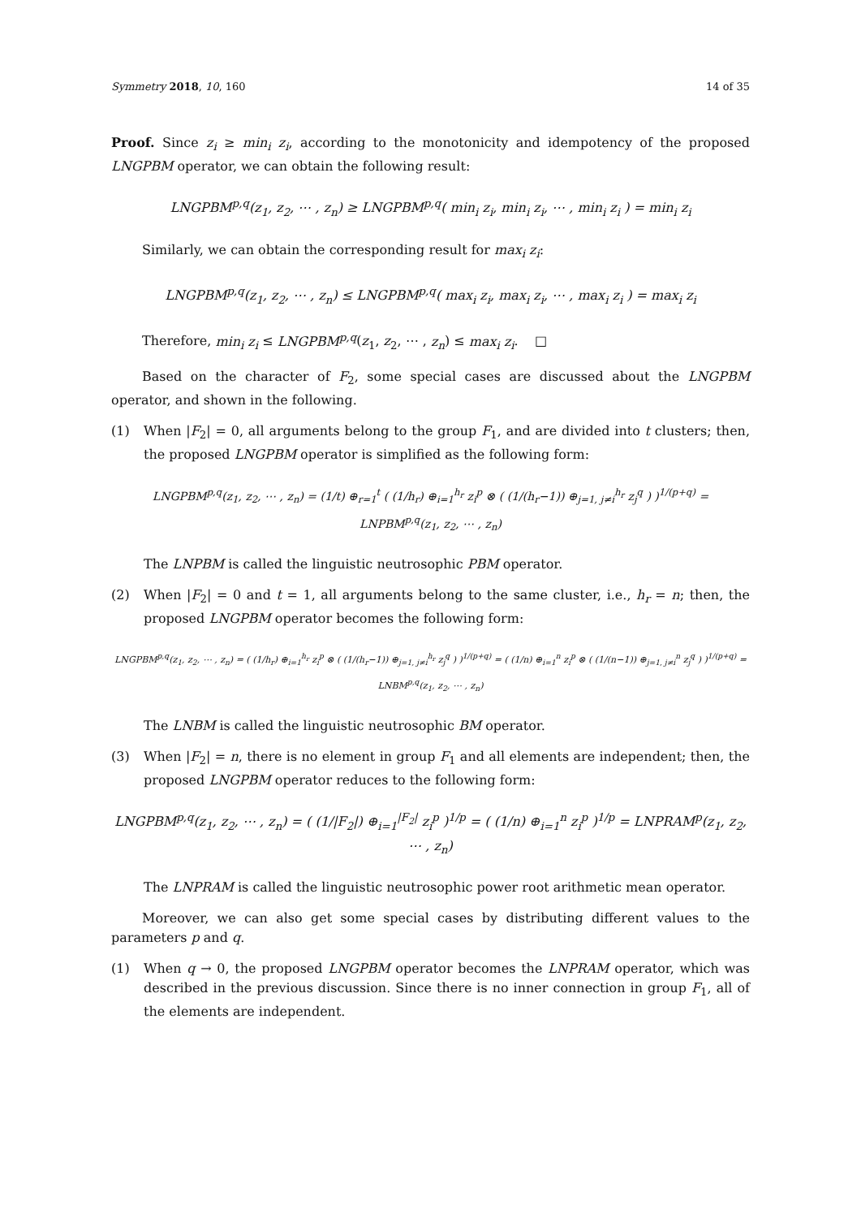Symmetry 2018, 10, 160 14 of 35
Proof. Since z<sub>i</sub> ≥ min<sub>i</sub> z<sub>i</sub>, according to the monotonicity and idempotency of the proposed LNGPBM operator, we can obtain the following result:
LNGPBM<sup>p,q</sup>(z<sub>1</sub>, z<sub>2</sub>, ⋯ , z<sub>n</sub>) ≥ LNGPBM<sup>p,q</sup>( min<sub>i</sub> z<sub>i</sub>, min<sub>i</sub> z<sub>i</sub>, ⋯ , min<sub>i</sub> z<sub>i</sub> ) = min<sub>i</sub> z<sub>i</sub>
Similarly, we can obtain the corresponding result for max<sub>i</sub> z<sub>i</sub>:
LNGPBM<sup>p,q</sup>(z<sub>1</sub>, z<sub>2</sub>, ⋯ , z<sub>n</sub>) ≤ LNGPBM<sup>p,q</sup>( max<sub>i</sub> z<sub>i</sub>, max<sub>i</sub> z<sub>i</sub>, ⋯ , max<sub>i</sub> z<sub>i</sub> ) = max<sub>i</sub> z<sub>i</sub>
Therefore, min<sub>i</sub> z<sub>i</sub> ≤ LNGPBM<sup>p,q</sup>(z<sub>1</sub>, z<sub>2</sub>, ⋯ , z<sub>n</sub>) ≤ max<sub>i</sub> z<sub>i</sub>. □
Based on the character of F<sub>2</sub>, some special cases are discussed about the LNGPBM operator, and shown in the following.
(1) When |F<sub>2</sub>| = 0, all arguments belong to the group F<sub>1</sub>, and are divided into t clusters; then, the proposed LNGPBM operator is simplified as the following form:
LNGPBM<sup>p,q</sup>(z<sub>1</sub>, z<sub>2</sub>, ⋯ , z<sub>n</sub>) = (1/t) ⊕<sub>r=1</sub><sup>t</sup> ( (1/h<sub>r</sub>) ⊕<sub>i=1</sub><sup>h<sub>r</sub></sup> z<sub>i</sub><sup>p</sup> ⊗ ( (1/(h<sub>r</sub>−1)) ⊕<sub>j=1, j≠i</sub><sup>h<sub>r</sub></sup> z<sub>j</sub><sup>q</sup> ) )<sup>1/(p+q)</sup> = LNPBM<sup>p,q</sup>(z<sub>1</sub>, z<sub>2</sub>, ⋯ , z<sub>n</sub>)
The LNPBM is called the linguistic neutrosophic PBM operator.
(2) When |F<sub>2</sub>| = 0 and t = 1, all arguments belong to the same cluster, i.e., h<sub>r</sub> = n; then, the proposed LNGPBM operator becomes the following form:
LNGPBM<sup>p,q</sup>(z<sub>1</sub>, z<sub>2</sub>, ⋯ , z<sub>n</sub>) = ( (1/h<sub>r</sub>) ⊕<sub>i=1</sub><sup>h<sub>r</sub></sup> z<sub>i</sub><sup>p</sup> ⊗ ( (1/(h<sub>r</sub>−1)) ⊕<sub>j=1, j≠i</sub><sup>h<sub>r</sub></sup> z<sub>j</sub><sup>q</sup> ) )<sup>1/(p+q)</sup> = ( (1/n) ⊕<sub>i=1</sub><sup>n</sup> z<sub>i</sub><sup>p</sup> ⊗ ( (1/(n−1)) ⊕<sub>j=1, j≠i</sub><sup>n</sup> z<sub>j</sub><sup>q</sup> ) )<sup>1/(p+q)</sup> = LNBM<sup>p,q</sup>(z<sub>1</sub>, z<sub>2</sub>, ⋯ , z<sub>n</sub>)
The LNBM is called the linguistic neutrosophic BM operator.
(3) When |F<sub>2</sub>| = n, there is no element in group F<sub>1</sub> and all elements are independent; then, the proposed LNGPBM operator reduces to the following form:
LNGPBM<sup>p,q</sup>(z<sub>1</sub>, z<sub>2</sub>, ⋯ , z<sub>n</sub>) = ( (1/|F<sub>2</sub>|) ⊕<sub>i=1</sub><sup>|F<sub>2</sub>|</sup> z<sub>i</sub><sup>p</sup> )<sup>1/p</sup> = ( (1/n) ⊕<sub>i=1</sub><sup>n</sup> z<sub>i</sub><sup>p</sup> )<sup>1/p</sup> = LNPRAM<sup>p</sup>(z<sub>1</sub>, z<sub>2</sub>, ⋯ , z<sub>n</sub>)
The LNPRAM is called the linguistic neutrosophic power root arithmetic mean operator.
Moreover, we can also get some special cases by distributing different values to the parameters p and q.
(1) When q → 0, the proposed LNGPBM operator becomes the LNPRAM operator, which was described in the previous discussion. Since there is no inner connection in group F<sub>1</sub>, all of the elements are independent.